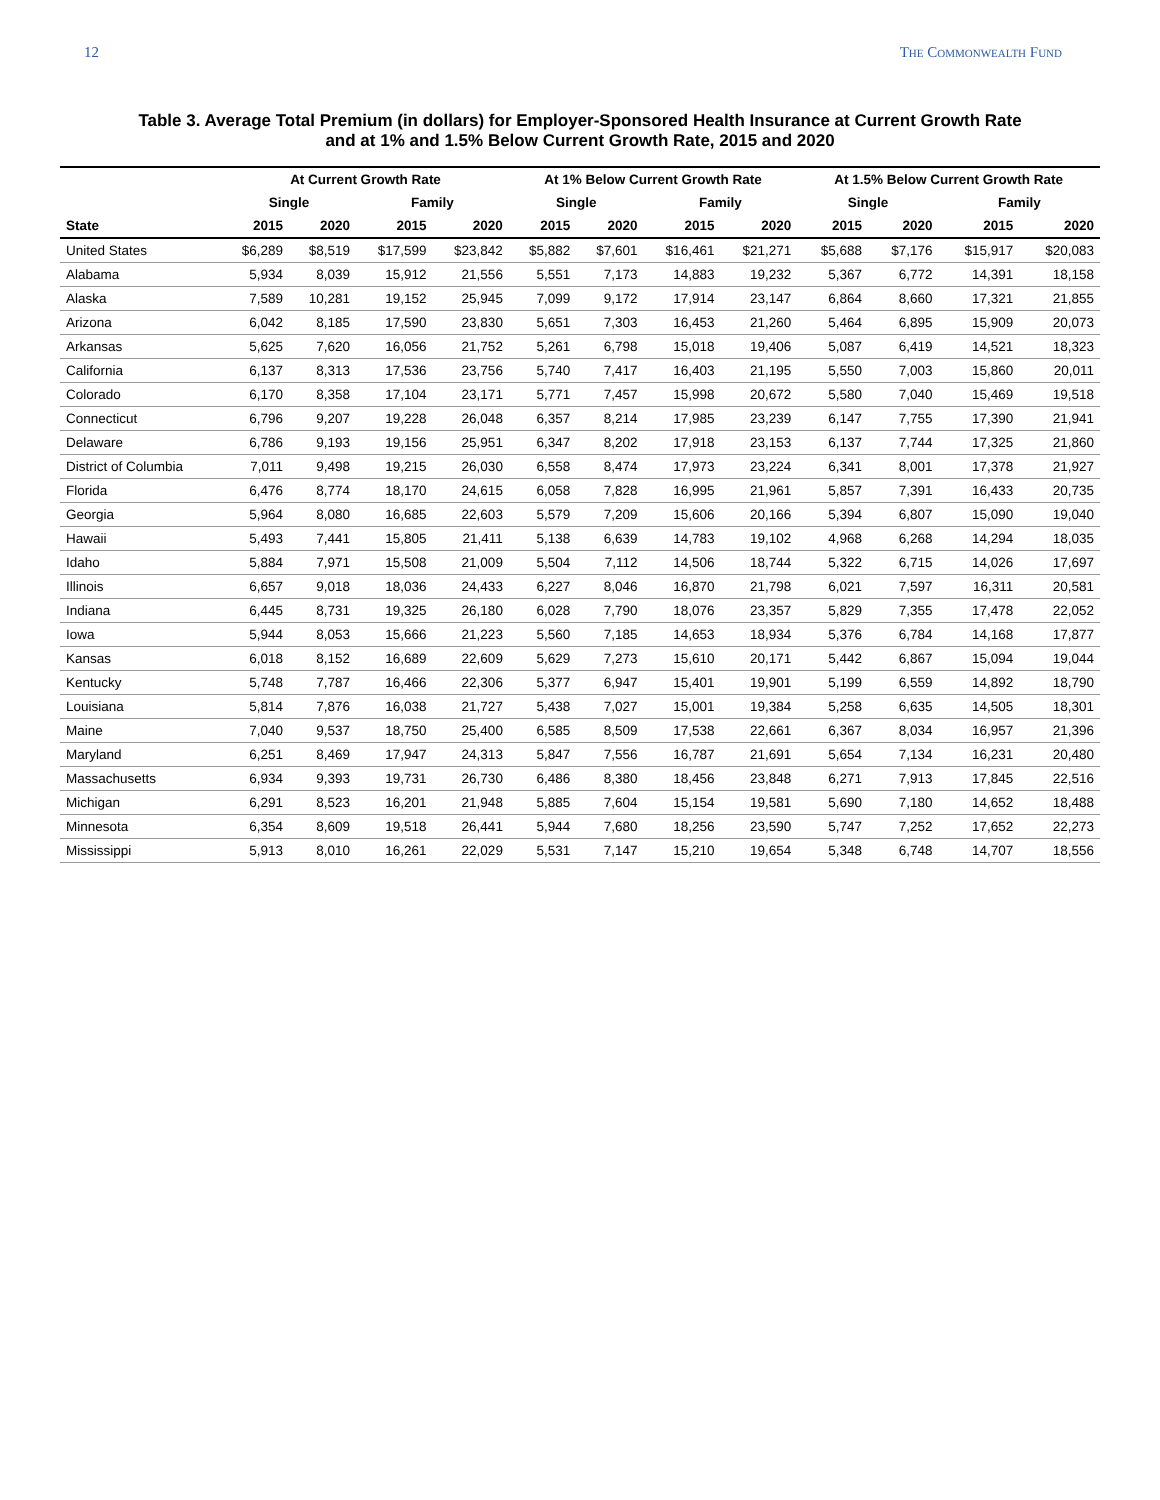12 The Commonwealth Fund
Table 3. Average Total Premium (in dollars) for Employer-Sponsored Health Insurance at Current Growth Rate
and at 1% and 1.5% Below Current Growth Rate, 2015 and 2020
| | At Current Growth Rate | | | | At 1% Below Current Growth Rate | | | | At 1.5% Below Current Growth Rate | | | |
| --- | --- | --- | --- | --- | --- | --- | --- | --- | --- | --- | --- | --- |
| | Single | | Family | | Single | | Family | | Single | | Family | |
| State | 2015 | 2020 | 2015 | 2020 | 2015 | 2020 | 2015 | 2020 | 2015 | 2020 | 2015 | 2020 |
| United States | $6,289 | $8,519 | $17,599 | $23,842 | $5,882 | $7,601 | $16,461 | $21,271 | $5,688 | $7,176 | $15,917 | $20,083 |
| Alabama | 5,934 | 8,039 | 15,912 | 21,556 | 5,551 | 7,173 | 14,883 | 19,232 | 5,367 | 6,772 | 14,391 | 18,158 |
| Alaska | 7,589 | 10,281 | 19,152 | 25,945 | 7,099 | 9,172 | 17,914 | 23,147 | 6,864 | 8,660 | 17,321 | 21,855 |
| Arizona | 6,042 | 8,185 | 17,590 | 23,830 | 5,651 | 7,303 | 16,453 | 21,260 | 5,464 | 6,895 | 15,909 | 20,073 |
| Arkansas | 5,625 | 7,620 | 16,056 | 21,752 | 5,261 | 6,798 | 15,018 | 19,406 | 5,087 | 6,419 | 14,521 | 18,323 |
| California | 6,137 | 8,313 | 17,536 | 23,756 | 5,740 | 7,417 | 16,403 | 21,195 | 5,550 | 7,003 | 15,860 | 20,011 |
| Colorado | 6,170 | 8,358 | 17,104 | 23,171 | 5,771 | 7,457 | 15,998 | 20,672 | 5,580 | 7,040 | 15,469 | 19,518 |
| Connecticut | 6,796 | 9,207 | 19,228 | 26,048 | 6,357 | 8,214 | 17,985 | 23,239 | 6,147 | 7,755 | 17,390 | 21,941 |
| Delaware | 6,786 | 9,193 | 19,156 | 25,951 | 6,347 | 8,202 | 17,918 | 23,153 | 6,137 | 7,744 | 17,325 | 21,860 |
| District of Columbia | 7,011 | 9,498 | 19,215 | 26,030 | 6,558 | 8,474 | 17,973 | 23,224 | 6,341 | 8,001 | 17,378 | 21,927 |
| Florida | 6,476 | 8,774 | 18,170 | 24,615 | 6,058 | 7,828 | 16,995 | 21,961 | 5,857 | 7,391 | 16,433 | 20,735 |
| Georgia | 5,964 | 8,080 | 16,685 | 22,603 | 5,579 | 7,209 | 15,606 | 20,166 | 5,394 | 6,807 | 15,090 | 19,040 |
| Hawaii | 5,493 | 7,441 | 15,805 | 21,411 | 5,138 | 6,639 | 14,783 | 19,102 | 4,968 | 6,268 | 14,294 | 18,035 |
| Idaho | 5,884 | 7,971 | 15,508 | 21,009 | 5,504 | 7,112 | 14,506 | 18,744 | 5,322 | 6,715 | 14,026 | 17,697 |
| Illinois | 6,657 | 9,018 | 18,036 | 24,433 | 6,227 | 8,046 | 16,870 | 21,798 | 6,021 | 7,597 | 16,311 | 20,581 |
| Indiana | 6,445 | 8,731 | 19,325 | 26,180 | 6,028 | 7,790 | 18,076 | 23,357 | 5,829 | 7,355 | 17,478 | 22,052 |
| Iowa | 5,944 | 8,053 | 15,666 | 21,223 | 5,560 | 7,185 | 14,653 | 18,934 | 5,376 | 6,784 | 14,168 | 17,877 |
| Kansas | 6,018 | 8,152 | 16,689 | 22,609 | 5,629 | 7,273 | 15,610 | 20,171 | 5,442 | 6,867 | 15,094 | 19,044 |
| Kentucky | 5,748 | 7,787 | 16,466 | 22,306 | 5,377 | 6,947 | 15,401 | 19,901 | 5,199 | 6,559 | 14,892 | 18,790 |
| Louisiana | 5,814 | 7,876 | 16,038 | 21,727 | 5,438 | 7,027 | 15,001 | 19,384 | 5,258 | 6,635 | 14,505 | 18,301 |
| Maine | 7,040 | 9,537 | 18,750 | 25,400 | 6,585 | 8,509 | 17,538 | 22,661 | 6,367 | 8,034 | 16,957 | 21,396 |
| Maryland | 6,251 | 8,469 | 17,947 | 24,313 | 5,847 | 7,556 | 16,787 | 21,691 | 5,654 | 7,134 | 16,231 | 20,480 |
| Massachusetts | 6,934 | 9,393 | 19,731 | 26,730 | 6,486 | 8,380 | 18,456 | 23,848 | 6,271 | 7,913 | 17,845 | 22,516 |
| Michigan | 6,291 | 8,523 | 16,201 | 21,948 | 5,885 | 7,604 | 15,154 | 19,581 | 5,690 | 7,180 | 14,652 | 18,488 |
| Minnesota | 6,354 | 8,609 | 19,518 | 26,441 | 5,944 | 7,680 | 18,256 | 23,590 | 5,747 | 7,252 | 17,652 | 22,273 |
| Mississippi | 5,913 | 8,010 | 16,261 | 22,029 | 5,531 | 7,147 | 15,210 | 19,654 | 5,348 | 6,748 | 14,707 | 18,556 |